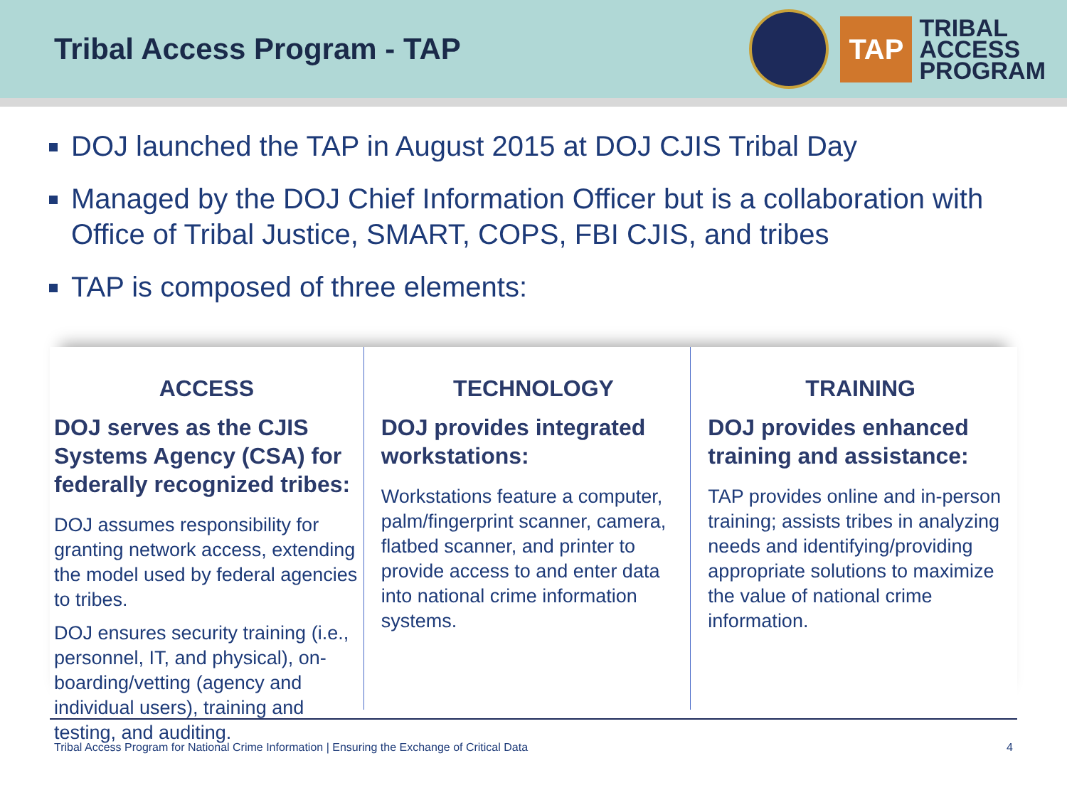Tribal Access Program - TAP
TAP
TRIBAL
ACCESS
PROGRAM
DOJ launched the TAP in August 2015 at DOJ CJIS Tribal Day
Managed by the DOJ Chief Information Officer but is a collaboration with Office of Tribal Justice, SMART, COPS, FBI CJIS, and tribes
TAP is composed of three elements:
ACCESS
DOJ serves as the CJIS Systems Agency (CSA) for federally recognized tribes:
DOJ assumes responsibility for granting network access, extending the model used by federal agencies to tribes.
DOJ ensures security training (i.e., personnel, IT, and physical), on-boarding/vetting (agency and individual users), training and testing, and auditing.
TECHNOLOGY
DOJ provides integrated workstations:
Workstations feature a computer, palm/fingerprint scanner, camera, flatbed scanner, and printer to provide access to and enter data into national crime information systems.
TRAINING
DOJ provides enhanced training and assistance:
TAP provides online and in-person training; assists tribes in analyzing needs and identifying/providing appropriate solutions to maximize the value of national crime information.
Tribal Access Program for National Crime Information | Ensuring the Exchange of Critical Data 4